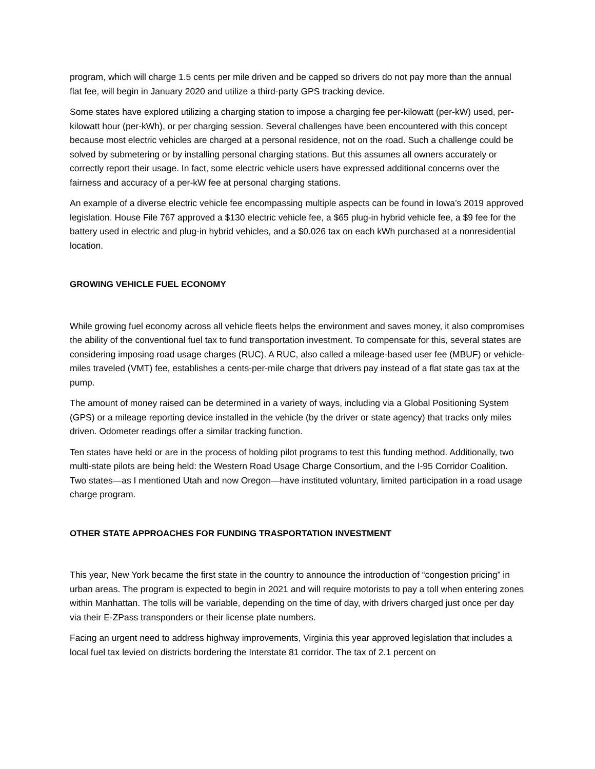program, which will charge 1.5 cents per mile driven and be capped so drivers do not pay more than the annual flat fee, will begin in January 2020 and utilize a third-party GPS tracking device.
Some states have explored utilizing a charging station to impose a charging fee per-kilowatt (per-kW) used, per-kilowatt hour (per-kWh), or per charging session. Several challenges have been encountered with this concept because most electric vehicles are charged at a personal residence, not on the road. Such a challenge could be solved by submetering or by installing personal charging stations. But this assumes all owners accurately or correctly report their usage. In fact, some electric vehicle users have expressed additional concerns over the fairness and accuracy of a per-kW fee at personal charging stations.
An example of a diverse electric vehicle fee encompassing multiple aspects can be found in Iowa’s 2019 approved legislation. House File 767 approved a $130 electric vehicle fee, a $65 plug-in hybrid vehicle fee, a $9 fee for the battery used in electric and plug-in hybrid vehicles, and a $0.026 tax on each kWh purchased at a nonresidential location.
GROWING VEHICLE FUEL ECONOMY
While growing fuel economy across all vehicle fleets helps the environment and saves money, it also compromises the ability of the conventional fuel tax to fund transportation investment. To compensate for this, several states are considering imposing road usage charges (RUC). A RUC, also called a mileage-based user fee (MBUF) or vehicle-miles traveled (VMT) fee, establishes a cents-per-mile charge that drivers pay instead of a flat state gas tax at the pump.
The amount of money raised can be determined in a variety of ways, including via a Global Positioning System (GPS) or a mileage reporting device installed in the vehicle (by the driver or state agency) that tracks only miles driven. Odometer readings offer a similar tracking function.
Ten states have held or are in the process of holding pilot programs to test this funding method. Additionally, two multi-state pilots are being held: the Western Road Usage Charge Consortium, and the I-95 Corridor Coalition. Two states—as I mentioned Utah and now Oregon—have instituted voluntary, limited participation in a road usage charge program.
OTHER STATE APPROACHES FOR FUNDING TRASPORTATION INVESTMENT
This year, New York became the first state in the country to announce the introduction of “congestion pricing” in urban areas. The program is expected to begin in 2021 and will require motorists to pay a toll when entering zones within Manhattan. The tolls will be variable, depending on the time of day, with drivers charged just once per day via their E-ZPass transponders or their license plate numbers.
Facing an urgent need to address highway improvements, Virginia this year approved legislation that includes a local fuel tax levied on districts bordering the Interstate 81 corridor. The tax of 2.1 percent on